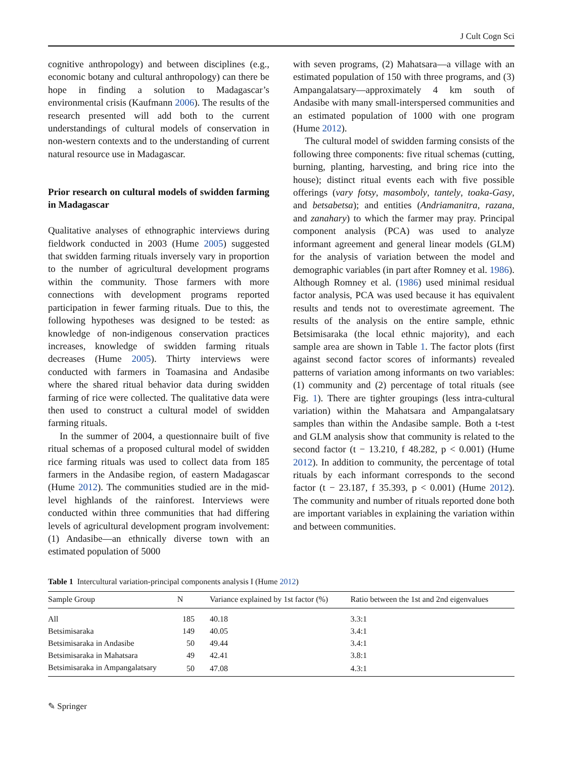J Cult Cogn Sci
cognitive anthropology) and between disciplines (e.g., economic botany and cultural anthropology) can there be hope in finding a solution to Madagascar’s environmental crisis (Kaufmann 2006). The results of the research presented will add both to the current understandings of cultural models of conservation in non-western contexts and to the understanding of current natural resource use in Madagascar.
Prior research on cultural models of swidden farming in Madagascar
Qualitative analyses of ethnographic interviews during fieldwork conducted in 2003 (Hume 2005) suggested that swidden farming rituals inversely vary in proportion to the number of agricultural development programs within the community. Those farmers with more connections with development programs reported participation in fewer farming rituals. Due to this, the following hypotheses was designed to be tested: as knowledge of non-indigenous conservation practices increases, knowledge of swidden farming rituals decreases (Hume 2005). Thirty interviews were conducted with farmers in Toamasina and Andasibe where the shared ritual behavior data during swidden farming of rice were collected. The qualitative data were then used to construct a cultural model of swidden farming rituals.
In the summer of 2004, a questionnaire built of five ritual schemas of a proposed cultural model of swidden rice farming rituals was used to collect data from 185 farmers in the Andasibe region, of eastern Madagascar (Hume 2012). The communities studied are in the mid-level highlands of the rainforest. Interviews were conducted within three communities that had differing levels of agricultural development program involvement: (1) Andasibe—an ethnically diverse town with an estimated population of 5000
with seven programs, (2) Mahatsara—a village with an estimated population of 150 with three programs, and (3) Ampangalatsary—approximately 4 km south of Andasibe with many small-interspersed communities and an estimated population of 1000 with one program (Hume 2012).
The cultural model of swidden farming consists of the following three components: five ritual schemas (cutting, burning, planting, harvesting, and bring rice into the house); distinct ritual events each with five possible offerings (vary fotsy, masomboly, tantely, toaka-Gasy, and betsabetsa); and entities (Andriamanitra, razana, and zanahary) to which the farmer may pray. Principal component analysis (PCA) was used to analyze informant agreement and general linear models (GLM) for the analysis of variation between the model and demographic variables (in part after Romney et al. 1986). Although Romney et al. (1986) used minimal residual factor analysis, PCA was used because it has equivalent results and tends not to overestimate agreement. The results of the analysis on the entire sample, ethnic Betsimisaraka (the local ethnic majority), and each sample area are shown in Table 1. The factor plots (first against second factor scores of informants) revealed patterns of variation among informants on two variables: (1) community and (2) percentage of total rituals (see Fig. 1). There are tighter groupings (less intra-cultural variation) within the Mahatsara and Ampangalatsary samples than within the Andasibe sample. Both a t-test and GLM analysis show that community is related to the second factor (t − 13.210, f 48.282, p < 0.001) (Hume 2012). In addition to community, the percentage of total rituals by each informant corresponds to the second factor (t − 23.187, f 35.393, p < 0.001) (Hume 2012). The community and number of rituals reported done both are important variables in explaining the variation within and between communities.
Table 1 Intercultural variation-principal components analysis I (Hume 2012)
| Sample Group | N | Variance explained by 1st factor (%) | Ratio between the 1st and 2nd eigenvalues |
| --- | --- | --- | --- |
| All | 185 | 40.18 | 3.3:1 |
| Betsimisaraka | 149 | 40.05 | 3.4:1 |
| Betsimisaraka in Andasibe | 50 | 49.44 | 3.4:1 |
| Betsimisaraka in Mahatsara | 49 | 42.41 | 3.8:1 |
| Betsimisaraka in Ampangalatsary | 50 | 47.08 | 4.3:1 |
✎ Springer